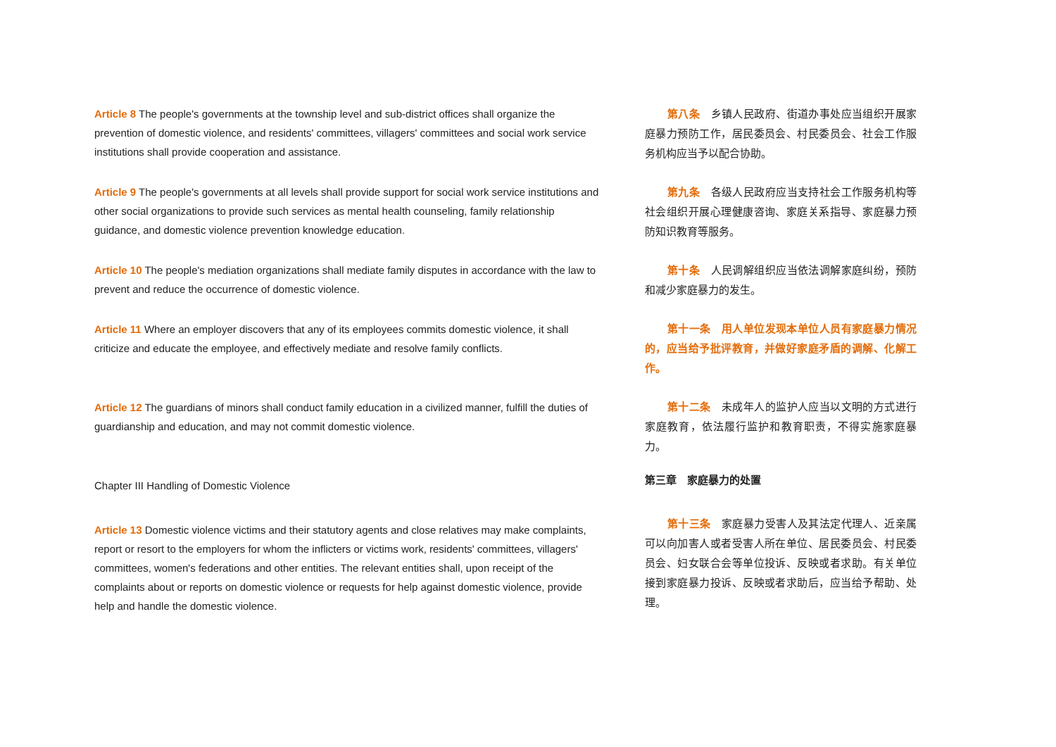Article 8 The people's governments at the township level and sub-district offices shall organize the prevention of domestic violence, and residents' committees, villagers' committees and social work service institutions shall provide cooperation and assistance.
Article 9 The people's governments at all levels shall provide support for social work service institutions and other social organizations to provide such services as mental health counseling, family relationship guidance, and domestic violence prevention knowledge education.
Article 10 The people's mediation organizations shall mediate family disputes in accordance with the law to prevent and reduce the occurrence of domestic violence.
Article 11 Where an employer discovers that any of its employees commits domestic violence, it shall criticize and educate the employee, and effectively mediate and resolve family conflicts.
Article 12 The guardians of minors shall conduct family education in a civilized manner, fulfill the duties of guardianship and education, and may not commit domestic violence.
Chapter III Handling of Domestic Violence
Article 13 Domestic violence victims and their statutory agents and close relatives may make complaints, report or resort to the employers for whom the inflicters or victims work, residents' committees, villagers' committees, women's federations and other entities. The relevant entities shall, upon receipt of the complaints about or reports on domestic violence or requests for help against domestic violence, provide help and handle the domestic violence.
第八条　乡镇人民政府、街道办事处应当组织开展家庭暴力预防工作，居民委员会、村民委员会、社会工作服务机构应当予以配合协助。
第九条　各级人民政府应当支持社会工作服务机构等社会组织开展心理健康咨询、家庭关系指导、家庭暴力预防知识教育等服务。
第十条　人民调解组织应当依法调解家庭纠纷，预防和减少家庭暴力的发生。
第十一条　用人单位发现本单位人员有家庭暴力情况的，应当给予批评教育，并做好家庭矛盾的调解、化解工作。
第十二条　未成年人的监护人应当以文明的方式进行家庭教育，依法履行监护和教育职责，不得实施家庭暴力。
第三章　家庭暴力的处置
第十三条　家庭暴力受害人及其法定代理人、近亲属可以向加害人或者受害人所在单位、居民委员会、村民委员会、妇女联合会等单位投诉、反映或者求助。有关单位接到家庭暴力投诉、反映或者求助后，应当给予帮助、处理。